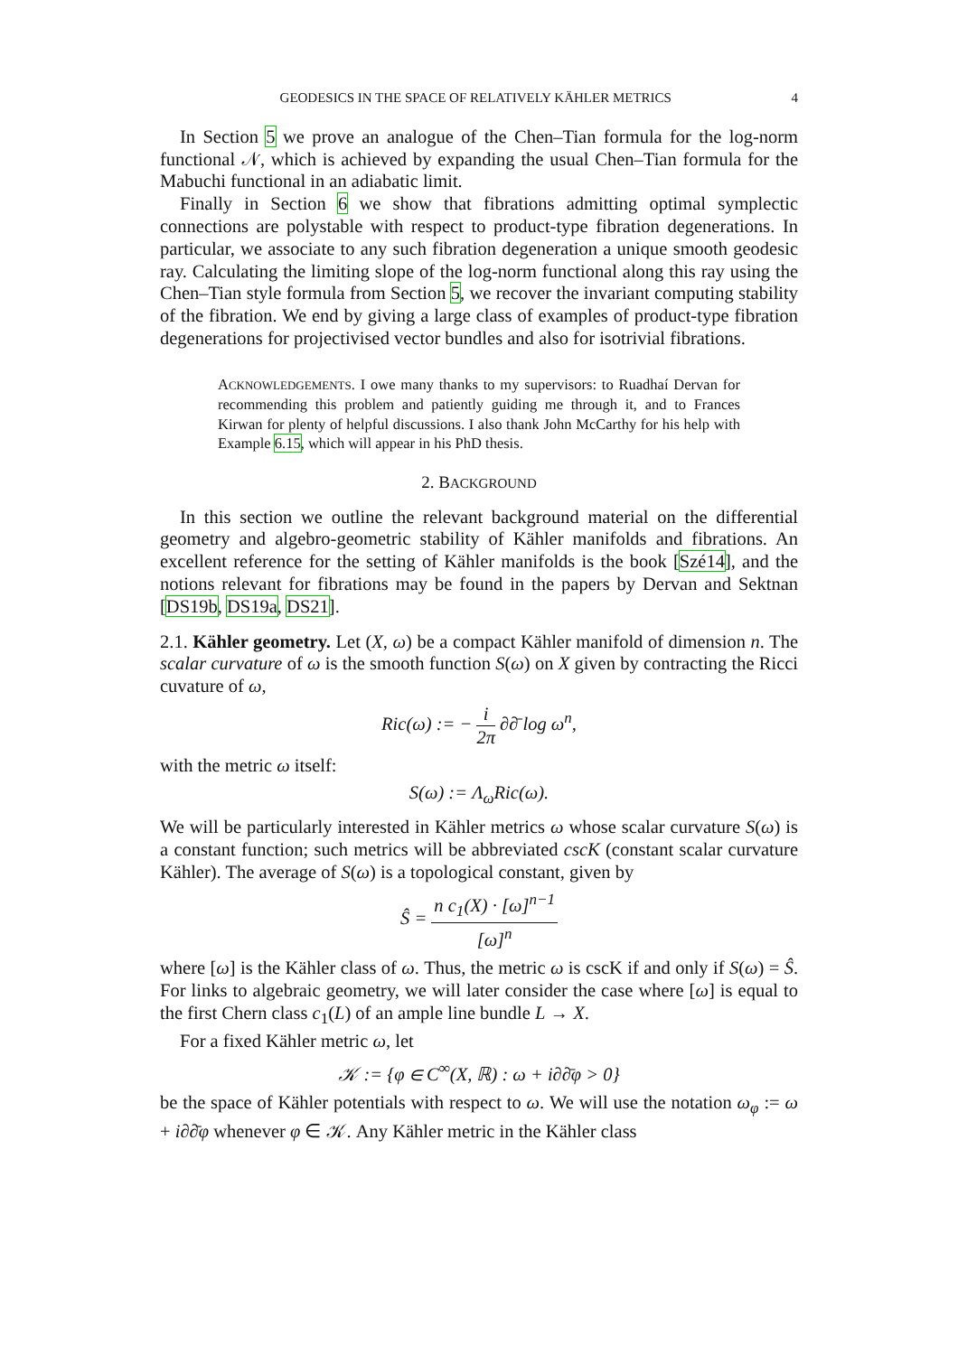GEODESICS IN THE SPACE OF RELATIVELY KÄHLER METRICS 4
In Section 5 we prove an analogue of the Chen–Tian formula for the log-norm functional 𝒩, which is achieved by expanding the usual Chen–Tian formula for the Mabuchi functional in an adiabatic limit.
Finally in Section 6 we show that fibrations admitting optimal symplectic connections are polystable with respect to product-type fibration degenerations. In particular, we associate to any such fibration degeneration a unique smooth geodesic ray. Calculating the limiting slope of the log-norm functional along this ray using the Chen–Tian style formula from Section 5, we recover the invariant computing stability of the fibration. We end by giving a large class of examples of product-type fibration degenerations for projectivised vector bundles and also for isotrivial fibrations.
ACKNOWLEDGEMENTS. I owe many thanks to my supervisors: to Ruadhaí Dervan for recommending this problem and patiently guiding me through it, and to Frances Kirwan for plenty of helpful discussions. I also thank John McCarthy for his help with Example 6.15, which will appear in his PhD thesis.
2. BACKGROUND
In this section we outline the relevant background material on the differential geometry and algebro-geometric stability of Kähler manifolds and fibrations. An excellent reference for the setting of Kähler manifolds is the book [Szé14], and the notions relevant for fibrations may be found in the papers by Dervan and Sektnan [DS19b, DS19a, DS21].
2.1. Kähler geometry. Let (X, ω) be a compact Kähler manifold of dimension n. The scalar curvature of ω is the smooth function S(ω) on X given by contracting the Ricci cuvature of ω,
Ric(ω) := − i 2π ∂∂̄ log ω<sup>n</sup>,
with the metric ω itself:
S(ω) := Λ<sub>ω</sub>Ric(ω).
We will be particularly interested in Kähler metrics ω whose scalar curvature S(ω) is a constant function; such metrics will be abbreviated cscK (constant scalar curvature Kähler). The average of S(ω) is a topological constant, given by
Ŝ = n c<sub>1</sub>(X) · [ω]<sup>n−1</sup> [ω]<sup>n</sup>
where [ω] is the Kähler class of ω. Thus, the metric ω is cscK if and only if S(ω) = Ŝ. For links to algebraic geometry, we will later consider the case where [ω] is equal to the first Chern class c<sub>1</sub>(L) of an ample line bundle L → X.
For a fixed Kähler metric ω, let
𝒦 := {φ ∈ C<sup>∞</sup>(X, ℝ) : ω + i∂∂̄φ > 0}
be the space of Kähler potentials with respect to ω. We will use the notation ω<sub>φ</sub> := ω + i∂∂̄φ whenever φ ∈ 𝒦. Any Kähler metric in the Kähler class